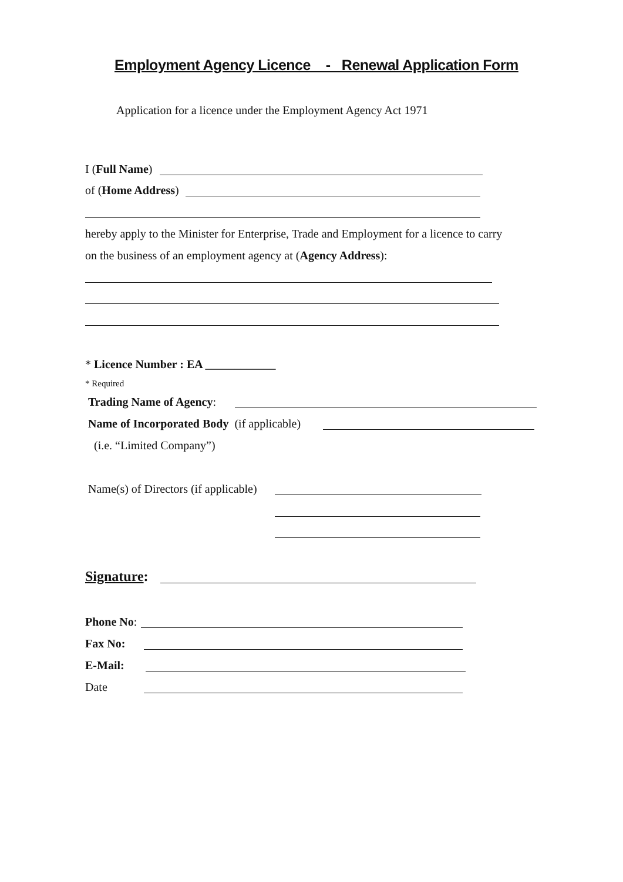Employment Agency Licence - Renewal Application Form
Application for a licence under the Employment Agency Act 1971
I (Full Name)
of (Home Address)
hereby apply to the Minister for Enterprise, Trade and Employment for a licence to carry
on the business of an employment agency at (Agency Address):
* Licence Number : EA ____________
* Required
Trading Name of Agency:
Name of Incorporated Body (if applicable)
(i.e. “Limited Company”)
Name(s) of Directors (if applicable)
Signature:
Phone No:
Fax No:
E-Mail:
Date